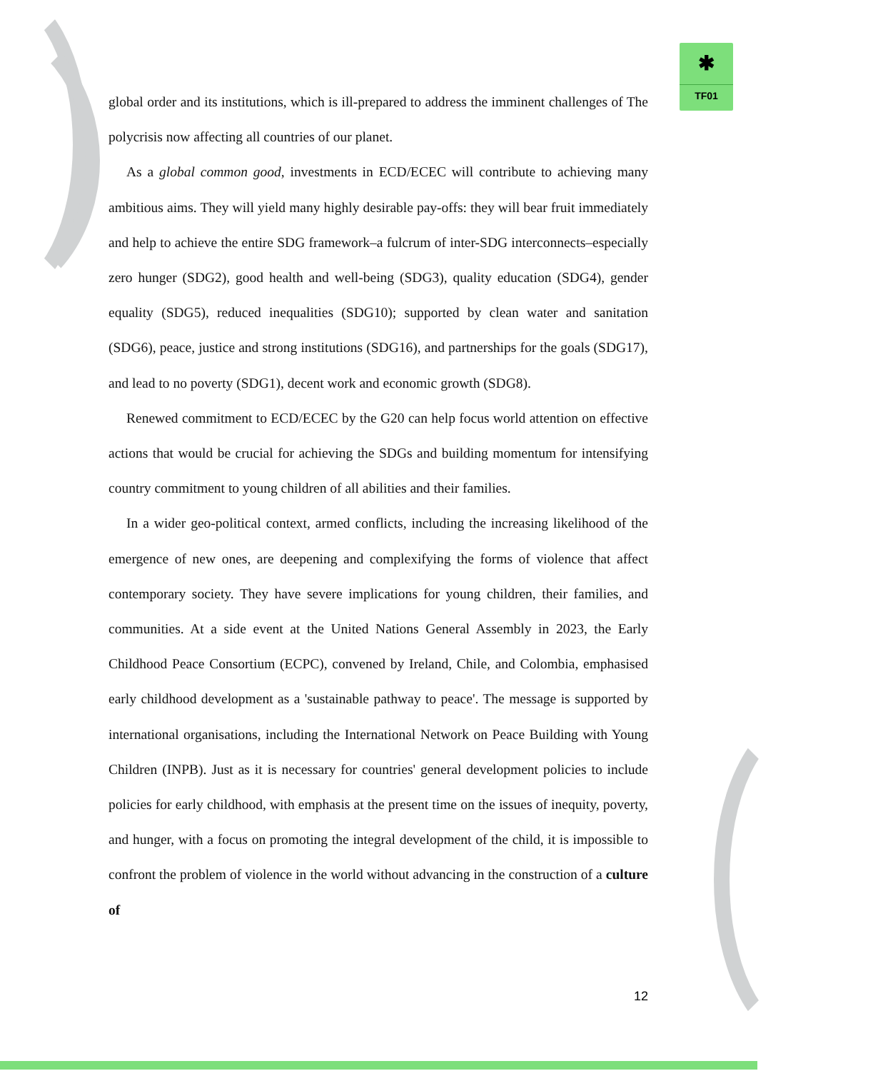✱
TF01
global order and its institutions, which is ill-prepared to address the imminent challenges of The polycrisis now affecting all countries of our planet.
As a global common good, investments in ECD/ECEC will contribute to achieving many ambitious aims. They will yield many highly desirable pay-offs: they will bear fruit immediately and help to achieve the entire SDG framework–a fulcrum of inter-SDG interconnects–especially zero hunger (SDG2), good health and well-being (SDG3), quality education (SDG4), gender equality (SDG5), reduced inequalities (SDG10); supported by clean water and sanitation (SDG6), peace, justice and strong institutions (SDG16), and partnerships for the goals (SDG17), and lead to no poverty (SDG1), decent work and economic growth (SDG8).
Renewed commitment to ECD/ECEC by the G20 can help focus world attention on effective actions that would be crucial for achieving the SDGs and building momentum for intensifying country commitment to young children of all abilities and their families.
In a wider geo-political context, armed conflicts, including the increasing likelihood of the emergence of new ones, are deepening and complexifying the forms of violence that affect contemporary society. They have severe implications for young children, their families, and communities. At a side event at the United Nations General Assembly in 2023, the Early Childhood Peace Consortium (ECPC), convened by Ireland, Chile, and Colombia, emphasised early childhood development as a 'sustainable pathway to peace'. The message is supported by international organisations, including the International Network on Peace Building with Young Children (INPB). Just as it is necessary for countries' general development policies to include policies for early childhood, with emphasis at the present time on the issues of inequity, poverty, and hunger, with a focus on promoting the integral development of the child, it is impossible to confront the problem of violence in the world without advancing in the construction of a culture of
12